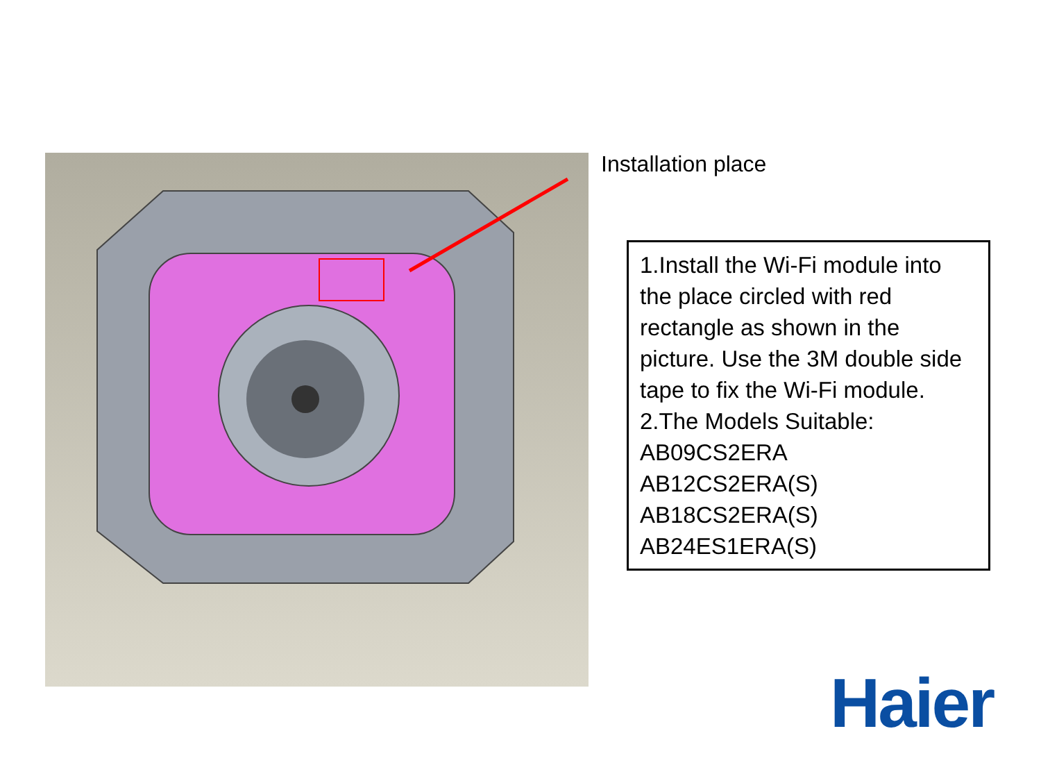Installation place
1.Install the Wi-Fi module into the place circled with red rectangle as shown in the picture. Use the 3M double side tape to fix the Wi-Fi module.
2.The Models Suitable:
AB09CS2ERA
AB12CS2ERA(S)
AB18CS2ERA(S)
AB24ES1ERA(S)
Haier